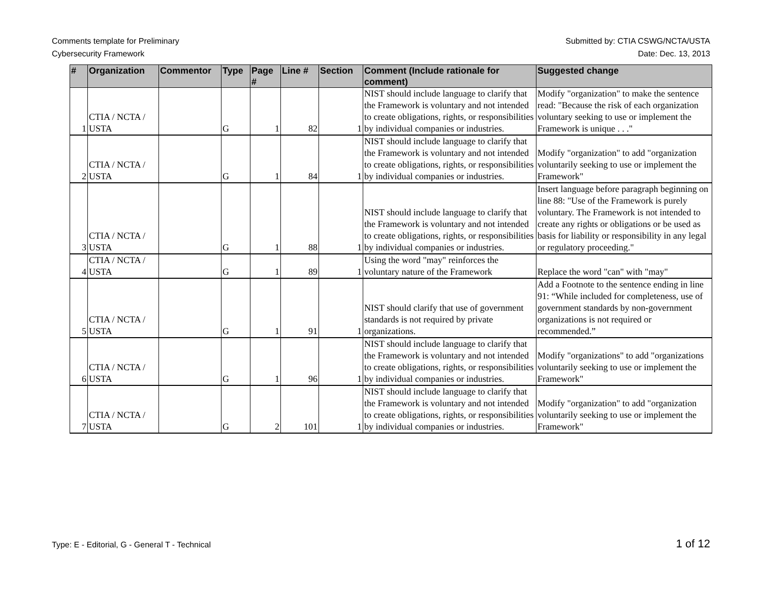Comments template for Preliminary
Cybersecurity Framework
Submitted by: CTIA CSWG/NCTA/USTA
Date: Dec. 13, 2013
| # | Organization | Commentor | Type | Page # | Line # | Section | Comment (Include rationale for comment) | Suggested change |
| --- | --- | --- | --- | --- | --- | --- | --- | --- |
| 1 | CTIA / NCTA / USTA | | G | 1 | 82 | 1 | NIST should include language to clarify that the Framework is voluntary and not intended to create obligations, rights, or responsibilities by individual companies or industries. | Modify "organization" to make the sentence read: "Because the risk of each organization voluntary seeking to use or implement the Framework is unique . . ." |
| 2 | CTIA / NCTA / USTA | | G | 1 | 84 | 1 | NIST should include language to clarify that the Framework is voluntary and not intended to create obligations, rights, or responsibilities by individual companies or industries. | Modify "organization" to add "organization voluntarily seeking to use or implement the Framework" |
| 3 | CTIA / NCTA / USTA | | G | 1 | 88 | 1 | NIST should include language to clarify that the Framework is voluntary and not intended to create obligations, rights, or responsibilities by individual companies or industries. | Insert language before paragraph beginning on line 88: "Use of the Framework is purely voluntary. The Framework is not intended to create any rights or obligations or be used as basis for liability or responsibility in any legal or regulatory proceeding." |
| 4 | CTIA / NCTA / USTA | | G | 1 | 89 | 1 | Using the word "may" reinforces the voluntary nature of the Framework | Replace the word "can" with "may" |
| 5 | CTIA / NCTA / USTA | | G | 1 | 91 | 1 | NIST should clarify that use of government standards is not required by private organizations. | Add a Footnote to the sentence ending in line 91: “While included for completeness, use of government standards by non-government organizations is not required or recommended.” |
| 6 | CTIA / NCTA / USTA | | G | 1 | 96 | 1 | NIST should include language to clarify that the Framework is voluntary and not intended to create obligations, rights, or responsibilities by individual companies or industries. | Modify "organizations" to add "organizations voluntarily seeking to use or implement the Framework" |
| 7 | CTIA / NCTA / USTA | | G | 2 | 101 | 1 | NIST should include language to clarify that the Framework is voluntary and not intended to create obligations, rights, or responsibilities by individual companies or industries. | Modify "organization" to add "organization voluntarily seeking to use or implement the Framework" |
Type: E - Editorial, G - General T - Technical
1 of 12